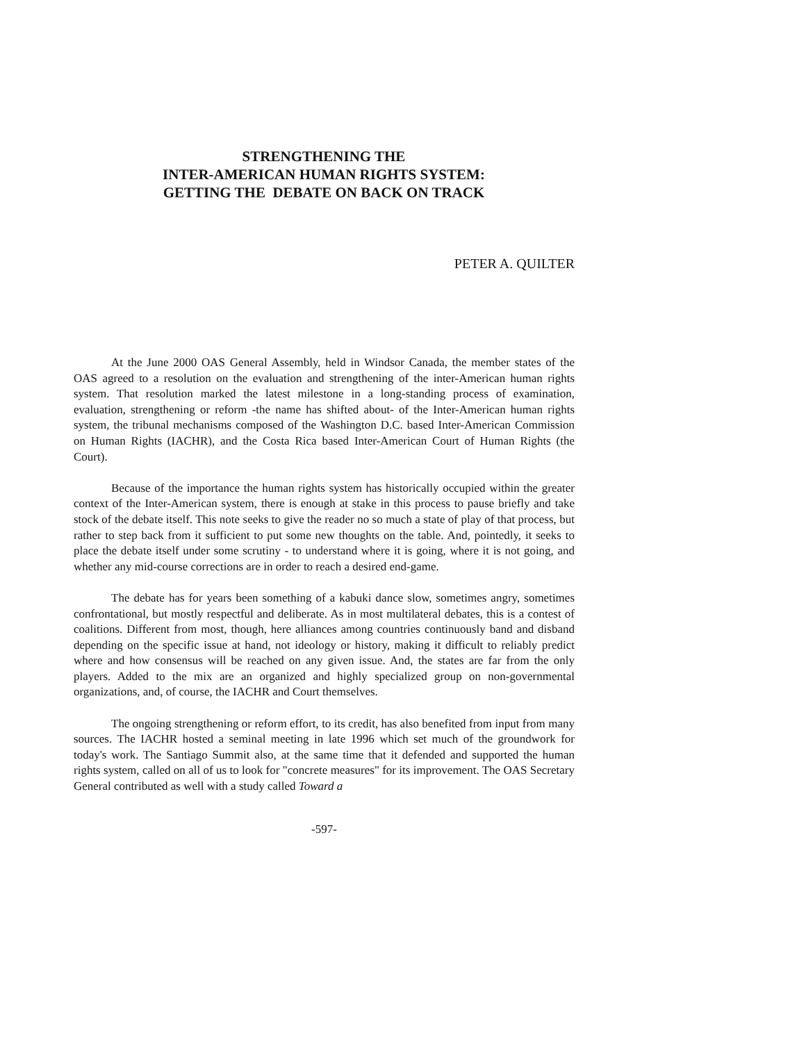STRENGTHENING THE
INTER-AMERICAN HUMAN RIGHTS SYSTEM:
GETTING THE DEBATE ON BACK ON TRACK
PETER A. QUILTER
At the June 2000 OAS General Assembly, held in Windsor Canada, the member states of the OAS agreed to a resolution on the evaluation and strengthening of the inter-American human rights system. That resolution marked the latest milestone in a long-standing process of examination, evaluation, strengthening or reform -the name has shifted about- of the Inter-American human rights system, the tribunal mechanisms composed of the Washington D.C. based Inter-American Commission on Human Rights (IACHR), and the Costa Rica based Inter-American Court of Human Rights (the Court).
Because of the importance the human rights system has historically occupied within the greater context of the Inter-American system, there is enough at stake in this process to pause briefly and take stock of the debate itself. This note seeks to give the reader no so much a state of play of that process, but rather to step back from it sufficient to put some new thoughts on the table. And, pointedly, it seeks to place the debate itself under some scrutiny - to understand where it is going, where it is not going, and whether any mid-course corrections are in order to reach a desired end-game.
The debate has for years been something of a kabuki dance slow, sometimes angry, sometimes confrontational, but mostly respectful and deliberate. As in most multilateral debates, this is a contest of coalitions. Different from most, though, here alliances among countries continuously band and disband depending on the specific issue at hand, not ideology or history, making it difficult to reliably predict where and how consensus will be reached on any given issue. And, the states are far from the only players. Added to the mix are an organized and highly specialized group on non-governmental organizations, and, of course, the IACHR and Court themselves.
The ongoing strengthening or reform effort, to its credit, has also benefited from input from many sources. The IACHR hosted a seminal meeting in late 1996 which set much of the groundwork for today's work. The Santiago Summit also, at the same time that it defended and supported the human rights system, called on all of us to look for "concrete measures" for its improvement. The OAS Secretary General contributed as well with a study called Toward a
-597-